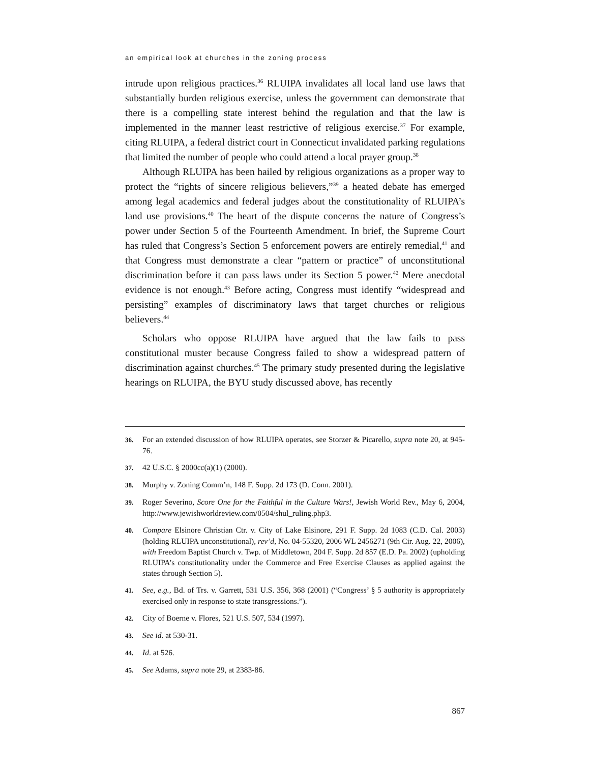an empirical look at churches in the zoning process
intrude upon religious practices.<sup>36</sup> RLUIPA invalidates all local land use laws that substantially burden religious exercise, unless the government can demonstrate that there is a compelling state interest behind the regulation and that the law is implemented in the manner least restrictive of religious exercise.<sup>37</sup> For example, citing RLUIPA, a federal district court in Connecticut invalidated parking regulations that limited the number of people who could attend a local prayer group.<sup>38</sup>
Although RLUIPA has been hailed by religious organizations as a proper way to protect the “rights of sincere religious believers,”<sup>39</sup> a heated debate has emerged among legal academics and federal judges about the constitutionality of RLUIPA’s land use provisions.<sup>40</sup> The heart of the dispute concerns the nature of Congress’s power under Section 5 of the Fourteenth Amendment. In brief, the Supreme Court has ruled that Congress’s Section 5 enforcement powers are entirely remedial,<sup>41</sup> and that Congress must demonstrate a clear “pattern or practice” of unconstitutional discrimination before it can pass laws under its Section 5 power.<sup>42</sup> Mere anecdotal evidence is not enough.<sup>43</sup> Before acting, Congress must identify “widespread and persisting” examples of discriminatory laws that target churches or religious believers.<sup>44</sup>
Scholars who oppose RLUIPA have argued that the law fails to pass constitutional muster because Congress failed to show a widespread pattern of discrimination against churches.<sup>45</sup> The primary study presented during the legislative hearings on RLUIPA, the BYU study discussed above, has recently
36. For an extended discussion of how RLUIPA operates, see Storzer & Picarello, supra note 20, at 945-76.
37. 42 U.S.C. § 2000cc(a)(1) (2000).
38. Murphy v. Zoning Comm’n, 148 F. Supp. 2d 173 (D. Conn. 2001).
39. Roger Severino, Score One for the Faithful in the Culture Wars!, Jewish World Rev., May 6, 2004, http://www.jewishworldreview.com/0504/shul_ruling.php3.
40. Compare Elsinore Christian Ctr. v. City of Lake Elsinore, 291 F. Supp. 2d 1083 (C.D. Cal. 2003) (holding RLUIPA unconstitutional), rev’d, No. 04-55320, 2006 WL 2456271 (9th Cir. Aug. 22, 2006), with Freedom Baptist Church v. Twp. of Middletown, 204 F. Supp. 2d 857 (E.D. Pa. 2002) (upholding RLUIPA’s constitutionality under the Commerce and Free Exercise Clauses as applied against the states through Section 5).
41. See, e.g., Bd. of Trs. v. Garrett, 531 U.S. 356, 368 (2001) (“Congress’ § 5 authority is appropriately exercised only in response to state transgressions.”).
42. City of Boerne v. Flores, 521 U.S. 507, 534 (1997).
43. See id. at 530-31.
44. Id. at 526.
45. See Adams, supra note 29, at 2383-86.
867